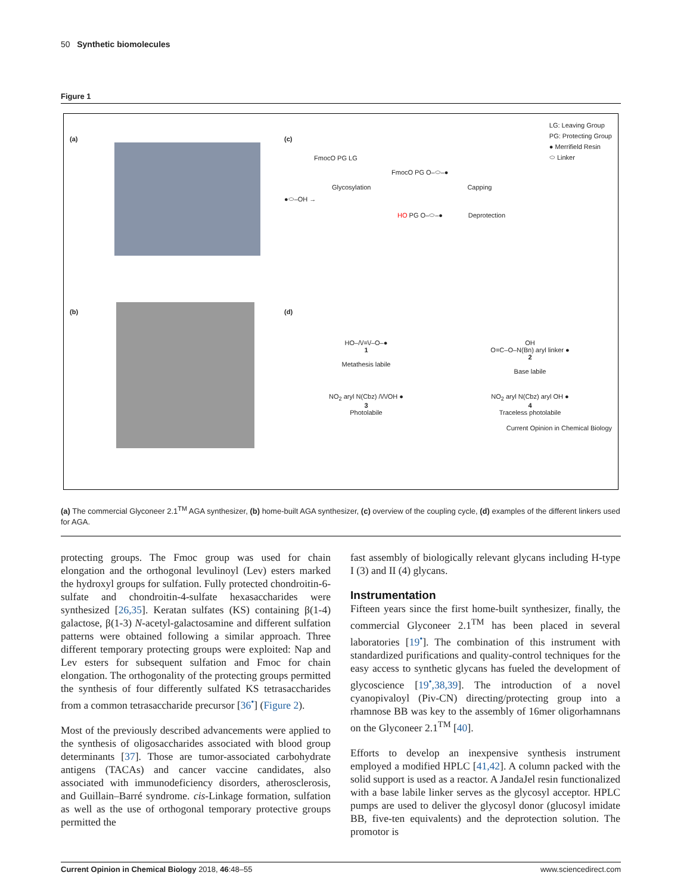50 Synthetic biomolecules
Figure 1
(a)
(c)
LG: Leaving Group
PG: Protecting Group
● Merrifield Resin
⬭ Linker
FmocO PG LG
FmocO PG O–⬭–●
Glycosylation Capping
●⬭–OH →
HO PG O–⬭–● Deprotection
(b)
(d)
HO–/\/=\/–O–●
1
Metathesis labile
OH
O=C–O–N(Bn) aryl linker ●
2
Base labile
NO<sub>2</sub> aryl N(Cbz) /\/\/OH ●
3
Photolabile
NO<sub>2</sub> aryl N(Cbz) aryl OH ●
4
Traceless photolabile
Current Opinion in Chemical Biology
(a) The commercial Glyconeer 2.1<sup>TM</sup> AGA synthesizer, (b) home-built AGA synthesizer, (c) overview of the coupling cycle, (d) examples of the different linkers used for AGA.
protecting groups. The Fmoc group was used for chain elongation and the orthogonal levulinoyl (Lev) esters marked the hydroxyl groups for sulfation. Fully protected chondroitin-6-sulfate and chondroitin-4-sulfate hexasaccharides were synthesized [26,35]. Keratan sulfates (KS) containing β(1-4) galactose, β(1-3) N-acetyl-galactosamine and different sulfation patterns were obtained following a similar approach. Three different temporary protecting groups were exploited: Nap and Lev esters for subsequent sulfation and Fmoc for chain elongation. The orthogonality of the protecting groups permitted the synthesis of four differently sulfated KS tetrasaccharides from a common tetrasaccharide precursor [36<sup>•</sup>] (Figure 2).
Most of the previously described advancements were applied to the synthesis of oligosaccharides associated with blood group determinants [37]. Those are tumor-associated carbohydrate antigens (TACAs) and cancer vaccine candidates, also associated with immunodeficiency disorders, atherosclerosis, and Guillain–Barré syndrome. cis-Linkage formation, sulfation as well as the use of orthogonal temporary protective groups permitted the
fast assembly of biologically relevant glycans including H-type I (3) and II (4) glycans.
Instrumentation
Fifteen years since the first home-built synthesizer, finally, the commercial Glyconeer 2.1<sup>TM</sup> has been placed in several laboratories [19<sup>•</sup>]. The combination of this instrument with standardized purifications and quality-control techniques for the easy access to synthetic glycans has fueled the development of glycoscience [19<sup>•</sup>,38,39]. The introduction of a novel cyanopivaloyl (Piv-CN) directing/protecting group into a rhamnose BB was key to the assembly of 16mer oligorhamnans on the Glyconeer 2.1<sup>TM</sup> [40].
Efforts to develop an inexpensive synthesis instrument employed a modified HPLC [41,42]. A column packed with the solid support is used as a reactor. A JandaJel resin functionalized with a base labile linker serves as the glycosyl acceptor. HPLC pumps are used to deliver the glycosyl donor (glucosyl imidate BB, five-ten equivalents) and the deprotection solution. The promotor is
Current Opinion in Chemical Biology 2018, 46:48–55 www.sciencedirect.com